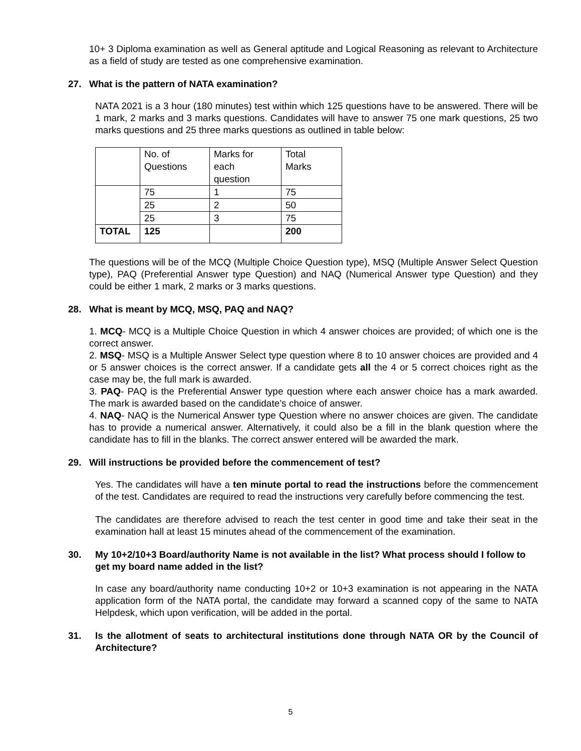10+ 3 Diploma examination as well as General aptitude and Logical Reasoning as relevant to Architecture as a field of study are tested as one comprehensive examination.
27. What is the pattern of NATA examination?
NATA 2021 is a 3 hour (180 minutes) test within which 125 questions have to be answered. There will be 1 mark, 2 marks and 3 marks questions. Candidates will have to answer 75 one mark questions, 25 two marks questions and 25 three marks questions as outlined in table below:
| | No. of Questions | Marks for each question | Total Marks |
| | 75 | 1 | 75 |
| | 25 | 2 | 50 |
| | 25 | 3 | 75 |
| TOTAL | 125 | | 200 |
The questions will be of the MCQ (Multiple Choice Question type), MSQ (Multiple Answer Select Question type), PAQ (Preferential Answer type Question) and NAQ (Numerical Answer type Question) and they could be either 1 mark, 2 marks or 3 marks questions.
28. What is meant by MCQ, MSQ, PAQ and NAQ?
1. MCQ- MCQ is a Multiple Choice Question in which 4 answer choices are provided; of which one is the correct answer.
2. MSQ- MSQ is a Multiple Answer Select type question where 8 to 10 answer choices are provided and 4 or 5 answer choices is the correct answer. If a candidate gets all the 4 or 5 correct choices right as the case may be, the full mark is awarded.
3. PAQ- PAQ is the Preferential Answer type question where each answer choice has a mark awarded. The mark is awarded based on the candidate’s choice of answer.
4. NAQ- NAQ is the Numerical Answer type Question where no answer choices are given. The candidate has to provide a numerical answer. Alternatively, it could also be a fill in the blank question where the candidate has to fill in the blanks. The correct answer entered will be awarded the mark.
29. Will instructions be provided before the commencement of test?
Yes. The candidates will have a ten minute portal to read the instructions before the commencement of the test. Candidates are required to read the instructions very carefully before commencing the test.
The candidates are therefore advised to reach the test center in good time and take their seat in the examination hall at least 15 minutes ahead of the commencement of the examination.
30. My 10+2/10+3 Board/authority Name is not available in the list? What process should I follow to get my board name added in the list?
In case any board/authority name conducting 10+2 or 10+3 examination is not appearing in the NATA application form of the NATA portal, the candidate may forward a scanned copy of the same to NATA Helpdesk, which upon verification, will be added in the portal.
31. Is the allotment of seats to architectural institutions done through NATA OR by the Council of Architecture?
5